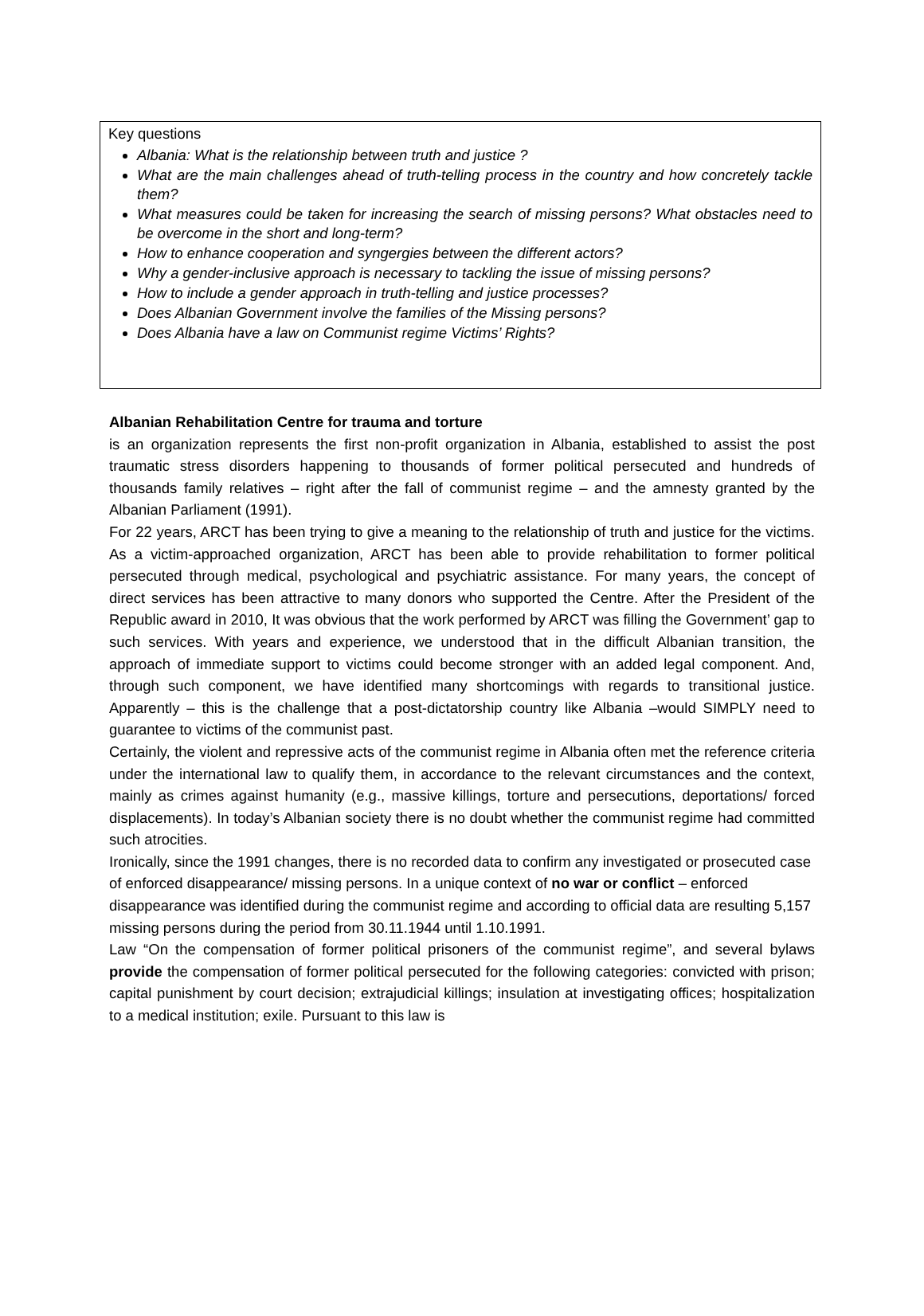Key questions
Albania: What is the relationship between truth and justice ?
What are the main challenges ahead of truth-telling process in the country and how concretely tackle them?
What measures could be taken for increasing the search of missing persons? What obstacles need to be overcome in the short and long-term?
How to enhance cooperation and syngergies between the different actors?
Why a gender-inclusive approach is necessary to tackling the issue of missing persons?
How to include a gender approach in truth-telling and justice processes?
Does Albanian Government involve the families of the Missing persons?
Does Albania have a law on Communist regime Victims’ Rights?
Albanian Rehabilitation Centre for trauma and torture
is an organization represents the first non-profit organization in Albania, established to assist the post traumatic stress disorders happening to thousands of former political persecuted and hundreds of thousands family relatives – right after the fall of communist regime – and the amnesty granted by the Albanian Parliament (1991).
For 22 years, ARCT has been trying to give a meaning to the relationship of truth and justice for the victims. As a victim-approached organization, ARCT has been able to provide rehabilitation to former political persecuted through medical, psychological and psychiatric assistance. For many years, the concept of direct services has been attractive to many donors who supported the Centre. After the President of the Republic award in 2010, It was obvious that the work performed by ARCT was filling the Government’ gap to such services. With years and experience, we understood that in the difficult Albanian transition, the approach of immediate support to victims could become stronger with an added legal component. And, through such component, we have identified many shortcomings with regards to transitional justice. Apparently – this is the challenge that a post-dictatorship country like Albania –would SIMPLY need to guarantee to victims of the communist past.
Certainly, the violent and repressive acts of the communist regime in Albania often met the reference criteria under the international law to qualify them, in accordance to the relevant circumstances and the context, mainly as crimes against humanity (e.g., massive killings, torture and persecutions, deportations/ forced displacements). In today’s Albanian society there is no doubt whether the communist regime had committed such atrocities.
Ironically, since the 1991 changes, there is no recorded data to confirm any investigated or prosecuted case of enforced disappearance/ missing persons. In a unique context of no war or conflict – enforced disappearance was identified during the communist regime and according to official data are resulting 5,157 missing persons during the period from 30.11.1944 until 1.10.1991.
Law “On the compensation of former political prisoners of the communist regime”, and several bylaws provide the compensation of former political persecuted for the following categories: convicted with prison; capital punishment by court decision; extrajudicial killings; insulation at investigating offices; hospitalization to a medical institution; exile. Pursuant to this law is